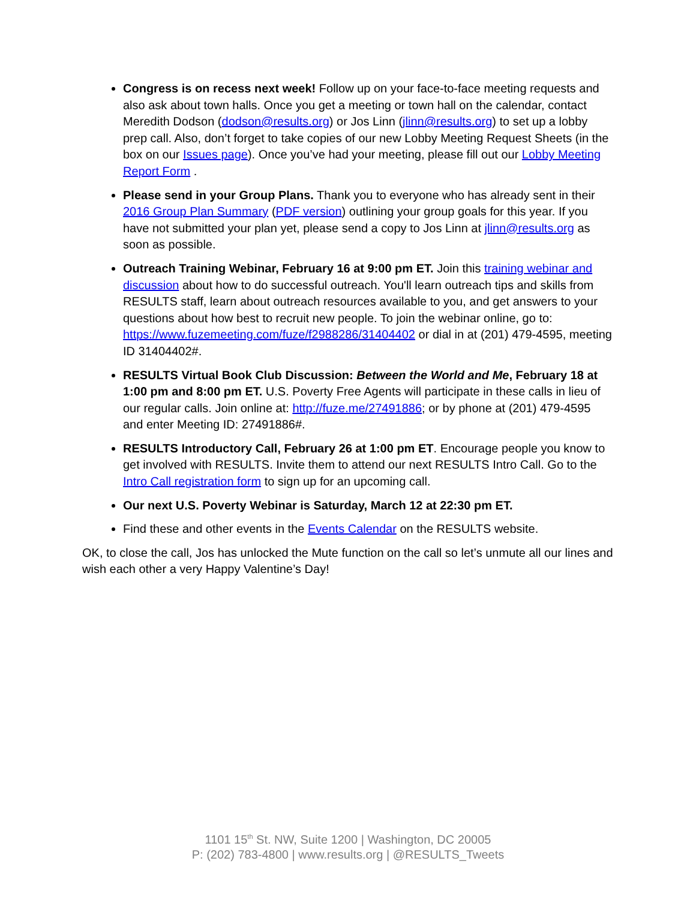Congress is on recess next week! Follow up on your face-to-face meeting requests and also ask about town halls. Once you get a meeting or town hall on the calendar, contact Meredith Dodson (dodson@results.org) or Jos Linn (jlinn@results.org) to set up a lobby prep call. Also, don’t forget to take copies of our new Lobby Meeting Request Sheets (in the box on our Issues page). Once you’ve had your meeting, please fill out our Lobby Meeting Report Form .
Please send in your Group Plans. Thank you to everyone who has already sent in their 2016 Group Plan Summary (PDF version) outlining your group goals for this year. If you have not submitted your plan yet, please send a copy to Jos Linn at jlinn@results.org as soon as possible.
Outreach Training Webinar, February 16 at 9:00 pm ET. Join this training webinar and discussion about how to do successful outreach. You'll learn outreach tips and skills from RESULTS staff, learn about outreach resources available to you, and get answers to your questions about how best to recruit new people. To join the webinar online, go to: https://www.fuzemeeting.com/fuze/f2988286/31404402 or dial in at (201) 479-4595, meeting ID 31404402#.
RESULTS Virtual Book Club Discussion: Between the World and Me, February 18 at 1:00 pm and 8:00 pm ET. U.S. Poverty Free Agents will participate in these calls in lieu of our regular calls. Join online at: http://fuze.me/27491886; or by phone at (201) 479-4595 and enter Meeting ID: 27491886#.
RESULTS Introductory Call, February 26 at 1:00 pm ET. Encourage people you know to get involved with RESULTS. Invite them to attend our next RESULTS Intro Call. Go to the Intro Call registration form to sign up for an upcoming call.
Our next U.S. Poverty Webinar is Saturday, March 12 at 22:30 pm ET.
Find these and other events in the Events Calendar on the RESULTS website.
OK, to close the call, Jos has unlocked the Mute function on the call so let’s unmute all our lines and wish each other a very Happy Valentine’s Day!
1101 15<sup>th</sup> St. NW, Suite 1200 | Washington, DC 20005
P: (202) 783-4800 | www.results.org | @RESULTS_Tweets